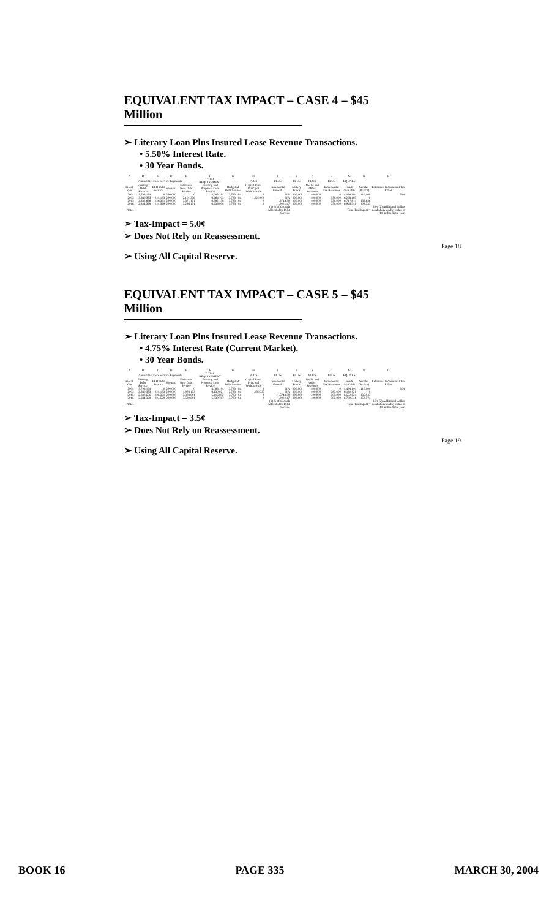EQUIVALENT TAX IMPACT – CASE 4 – $45 Million
➢ Literary Loan Plus Insured Lease Revenue Transactions.
• 5.50% Interest Rate.
• 30 Year Bonds.
| A | B | C | D | E | F | G | H | I | J | K | L | M | N | O |
| --- | --- | --- | --- | --- | --- | --- | --- | --- | --- | --- | --- | --- | --- | --- |
| Annual Net Debt Service Payments | | | | | TOTAL REQUIREMENT | | PLUS | PLUS | PLUS | PLUS | PLUS | EQUALS | | |
| Fiscal Year | Existing Debt Service | EPH Debt Service | Shepard | Estimated New Debt Service | Existing and Proposed Debt Service | Budgeted Debt Service | Capital Fund Principal Withdrawals | Incremental Growth | Lottery Funds | Medic and Other Revenues | Incremental Tax Revenues | Funds Available | Surplus (Deficit) | Estimated Incremental Tax Effect |
| 2004 | 3,793,194 | 0 | 290,000 | 0 | 4,083,194 | 3,793,194 | 0 | NA | 300,000 | 400,000 | 0 | 4,493,194 | 410,000 | 5.0¢ |
| 2005 | 3,640,575 | 224,193 | 290,000 | 2,101,336 | 6,264,103 | 3,793,194 | 1,220,909 | NA | 300,000 | 400,000 | 550,000 | 6,264,103 | 0 | |
| 2015 | 2,832,656 | 226,361 | 290,000 | 3,371,151 | 6,582,158 | 3,793,194 | 0 | 1,674,630 | 300,000 | 400,000 | 550,000 | 6,717,814 | 135,656 | |
| 2016 | 2,834,328 | 224,529 | 290,000 | 3,286,151 | 6,636,008 | 3,793,194 | 0 | 1,902,147 | 300,000 | 400,000 | 550,000 | 6,945,341 | 309,333 | |
| Notes | | | | | | | | (1) % of Growth Allocated to Debt Service | | | | Total Tax Impact = | | 5.0¢ (2) Additional dollars needed divided by value of 1¢ in that fiscal year. |
➢ Tax-Impact = 5.0¢
➢ Does Not Rely on Reassessment.
Page 18
➢ Using All Capital Reserve.
EQUIVALENT TAX IMPACT – CASE 5 – $45 Million
➢ Literary Loan Plus Insured Lease Revenue Transactions.
• 4.75% Interest Rate (Current Market).
• 30 Year Bonds.
| A | B | C | D | E | F | G | H | I | J | K | L | M | N | O |
| --- | --- | --- | --- | --- | --- | --- | --- | --- | --- | --- | --- | --- | --- | --- |
| Annual Net Debt Service Payments | | | | | TOTAL REQUIREMENT | | PLUS | PLUS | PLUS | PLUS | PLUS | EQUALS | | |
| Fiscal Year | Existing Debt Service | EPH Debt Service | Shepard | Estimated New Debt Service | Existing and Proposed Debt Service | Budgeted Debt Service | Capital Fund Principal Withdrawals | Incremental Growth | Lottery Funds | Medic and Other Revenues | Incremental Tax Revenues | Funds Available | Surplus (Deficit) | Estimated Incremental Tax Effect |
| 2004 | 3,793,194 | 0 | 290,000 | 0 | 4,083,194 | 3,793,194 | 0 | NA | 300,000 | 400,000 | 0 | 4,493,194 | 410,000 | 3.5¢ |
| 2005 | 3,640,575 | 224,193 | 290,000 | 1,976,153 | 6,130,921 | 3,793,194 | 1,250,727 | NA | 300,000 | 400,000 | 385,000 | 6,130,921 | 0 | |
| 2015 | 2,832,656 | 226,361 | 290,000 | 3,308,691 | 6,416,892 | 3,793,194 | 0 | 1,674,630 | 300,000 | 400,000 | 385,000 | 6,552,824 | 135,947 | |
| 2016 | 2,834,328 | 224,529 | 290,000 | 3,590,691 | 6,339,767 | 3,793,194 | 0 | 1,902,147 | 300,000 | 400,000 | 385,000 | 6,780,341 | 350,574 | |
| Notes | | | | | | | | (1) % of Growth Allocated to Debt Service | | | | Total Tax Impact = | | 3.5¢ (2) Additional dollars needed divided by value of 1¢ in that fiscal year. |
➢ Tax-Impact = 3.5¢
➢ Does Not Rely on Reassessment.
Page 19
➢ Using All Capital Reserve.
BOOK 16 PAGE 335 MARCH 30, 2004